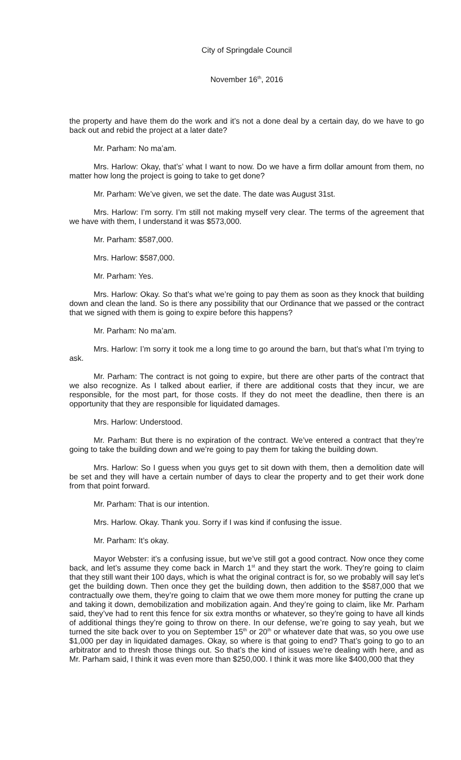City of Springdale Council
November 16<sup>th</sup>, 2016
the property and have them do the work and it’s not a done deal by a certain day, do we have to go back out and rebid the project at a later date?
Mr. Parham: No ma’am.
Mrs. Harlow: Okay, that’s’ what I want to now. Do we have a firm dollar amount from them, no matter how long the project is going to take to get done?
Mr. Parham: We’ve given, we set the date. The date was August 31st.
Mrs. Harlow: I’m sorry. I’m still not making myself very clear. The terms of the agreement that we have with them, I understand it was $573,000.
Mr. Parham: $587,000.
Mrs. Harlow: $587,000.
Mr. Parham: Yes.
Mrs. Harlow: Okay. So that’s what we’re going to pay them as soon as they knock that building down and clean the land. So is there any possibility that our Ordinance that we passed or the contract that we signed with them is going to expire before this happens?
Mr. Parham: No ma’am.
Mrs. Harlow: I’m sorry it took me a long time to go around the barn, but that’s what I’m trying to ask.
Mr. Parham: The contract is not going to expire, but there are other parts of the contract that we also recognize. As I talked about earlier, if there are additional costs that they incur, we are responsible, for the most part, for those costs. If they do not meet the deadline, then there is an opportunity that they are responsible for liquidated damages.
Mrs. Harlow: Understood.
Mr. Parham: But there is no expiration of the contract. We’ve entered a contract that they’re going to take the building down and we’re going to pay them for taking the building down.
Mrs. Harlow: So I guess when you guys get to sit down with them, then a demolition date will be set and they will have a certain number of days to clear the property and to get their work done from that point forward.
Mr. Parham: That is our intention.
Mrs. Harlow. Okay. Thank you. Sorry if I was kind if confusing the issue.
Mr. Parham: It’s okay.
Mayor Webster: it’s a confusing issue, but we’ve still got a good contract. Now once they come back, and let’s assume they come back in March 1<sup>st</sup> and they start the work. They’re going to claim that they still want their 100 days, which is what the original contract is for, so we probably will say let’s get the building down. Then once they get the building down, then addition to the $587,000 that we contractually owe them, they’re going to claim that we owe them more money for putting the crane up and taking it down, demobilization and mobilization again. And they’re going to claim, like Mr. Parham said, they’ve had to rent this fence for six extra months or whatever, so they’re going to have all kinds of additional things they’re going to throw on there. In our defense, we’re going to say yeah, but we turned the site back over to you on September 15<sup>th</sup> or 20<sup>th</sup> or whatever date that was, so you owe use $1,000 per day in liquidated damages. Okay, so where is that going to end? That’s going to go to an arbitrator and to thresh those things out. So that’s the kind of issues we’re dealing with here, and as Mr. Parham said, I think it was even more than $250,000. I think it was more like $400,000 that they